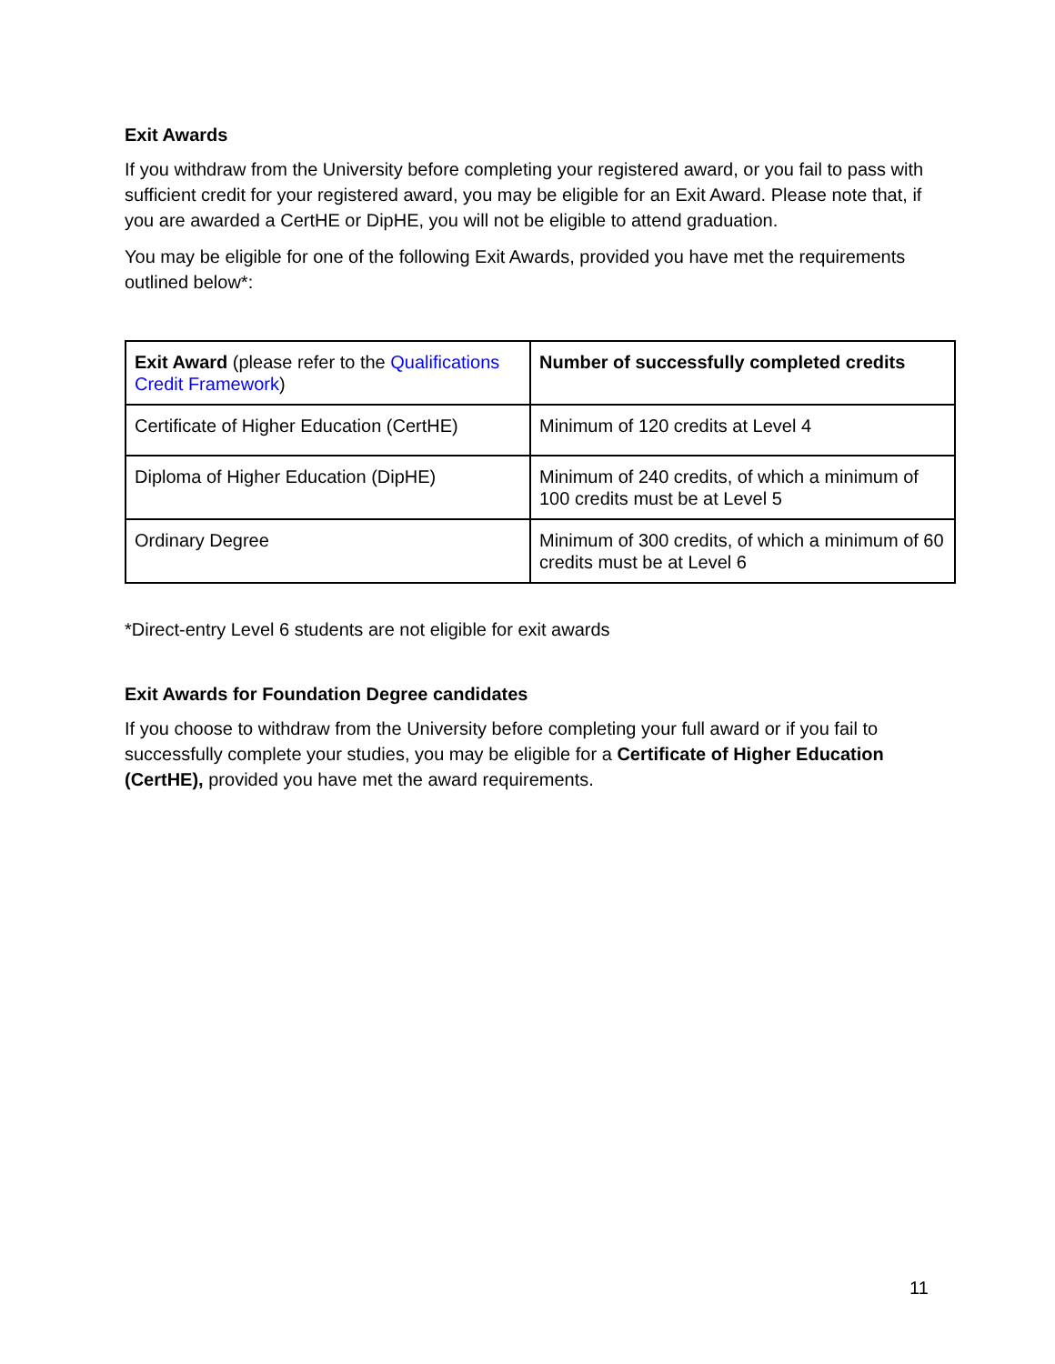Exit Awards
If you withdraw from the University before completing your registered award, or you fail to pass with sufficient credit for your registered award, you may be eligible for an Exit Award. Please note that, if you are awarded a CertHE or DipHE, you will not be eligible to attend graduation.
You may be eligible for one of the following Exit Awards, provided you have met the requirements outlined below*:
| Exit Award (please refer to the Qualifications Credit Framework ) | Number of successfully completed credits |
| Certificate of Higher Education (CertHE) | Minimum of 120 credits at Level 4 |
| Diploma of Higher Education (DipHE) | Minimum of 240 credits, of which a minimum of 100 credits must be at Level 5 |
| Ordinary Degree | Minimum of 300 credits, of which a minimum of 60 credits must be at Level 6 |
*Direct-entry Level 6 students are not eligible for exit awards
Exit Awards for Foundation Degree candidates
If you choose to withdraw from the University before completing your full award or if you fail to successfully complete your studies, you may be eligible for a Certificate of Higher Education (CertHE), provided you have met the award requirements.
11